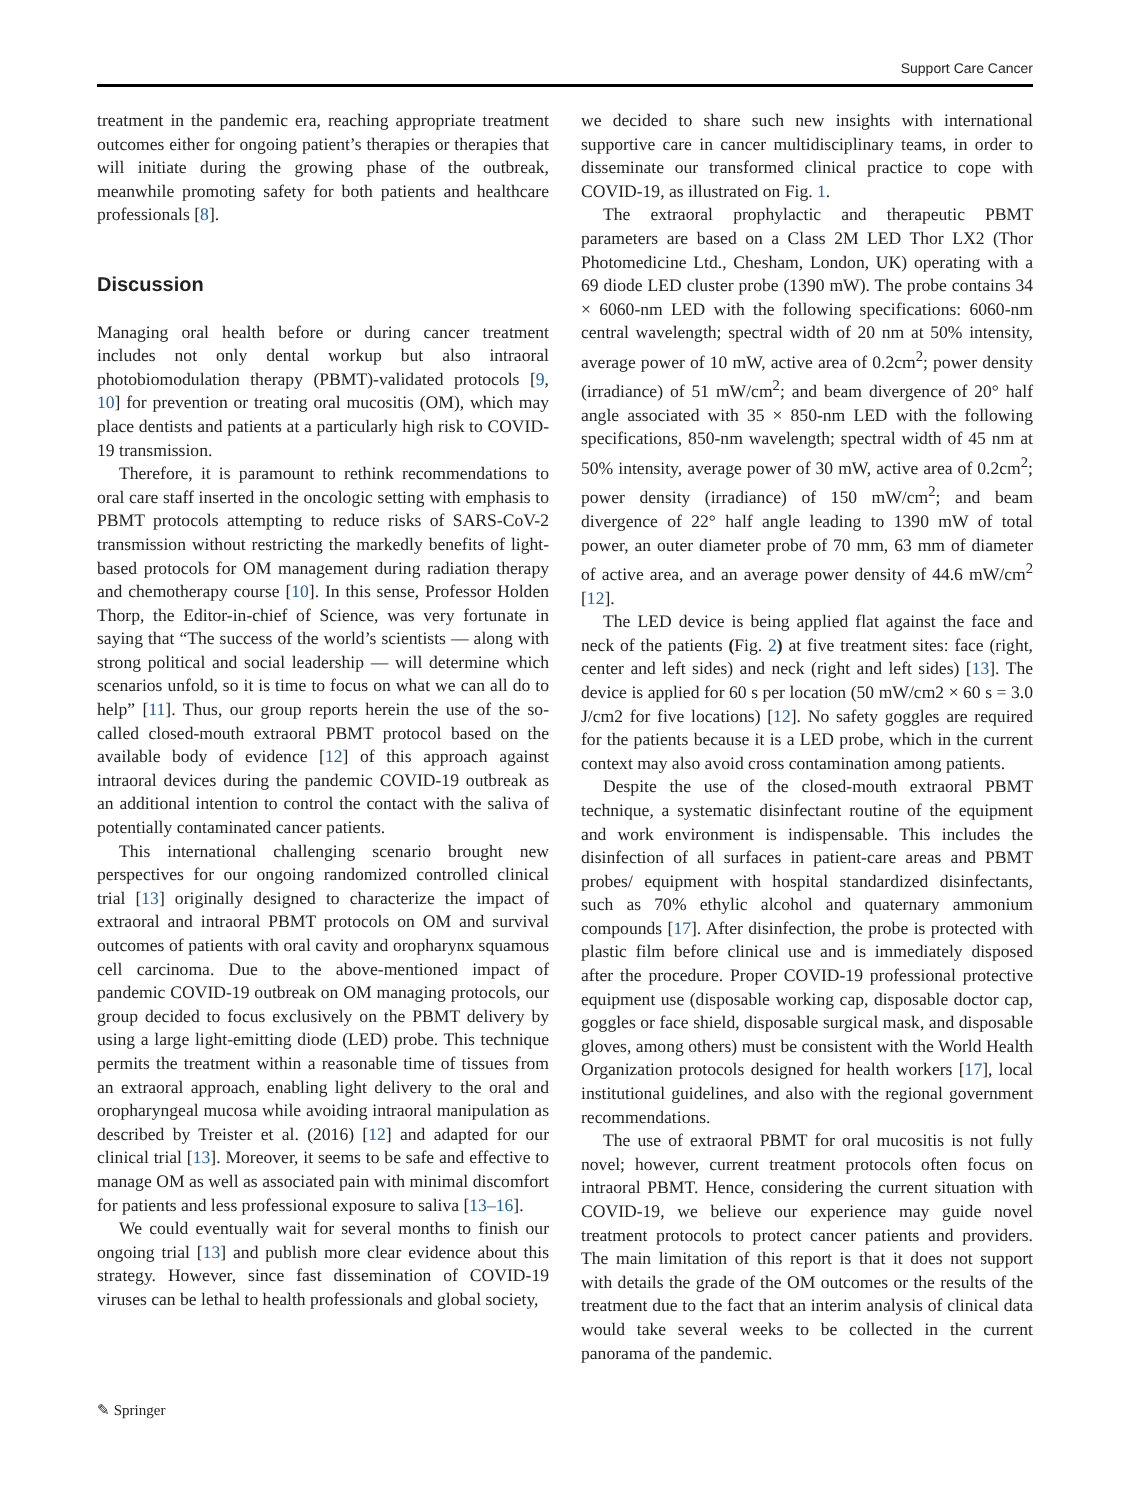Support Care Cancer
treatment in the pandemic era, reaching appropriate treatment outcomes either for ongoing patient’s therapies or therapies that will initiate during the growing phase of the outbreak, meanwhile promoting safety for both patients and healthcare professionals [8].
Discussion
Managing oral health before or during cancer treatment includes not only dental workup but also intraoral photobiomodulation therapy (PBMT)-validated protocols [9, 10] for prevention or treating oral mucositis (OM), which may place dentists and patients at a particularly high risk to COVID-19 transmission.
Therefore, it is paramount to rethink recommendations to oral care staff inserted in the oncologic setting with emphasis to PBMT protocols attempting to reduce risks of SARS-CoV-2 transmission without restricting the markedly benefits of light-based protocols for OM management during radiation therapy and chemotherapy course [10]. In this sense, Professor Holden Thorp, the Editor-in-chief of Science, was very fortunate in saying that “The success of the world’s scientists — along with strong political and social leadership — will determine which scenarios unfold, so it is time to focus on what we can all do to help” [11]. Thus, our group reports herein the use of the so-called closed-mouth extraoral PBMT protocol based on the available body of evidence [12] of this approach against intraoral devices during the pandemic COVID-19 outbreak as an additional intention to control the contact with the saliva of potentially contaminated cancer patients.
This international challenging scenario brought new perspectives for our ongoing randomized controlled clinical trial [13] originally designed to characterize the impact of extraoral and intraoral PBMT protocols on OM and survival outcomes of patients with oral cavity and oropharynx squamous cell carcinoma. Due to the above-mentioned impact of pandemic COVID-19 outbreak on OM managing protocols, our group decided to focus exclusively on the PBMT delivery by using a large light-emitting diode (LED) probe. This technique permits the treatment within a reasonable time of tissues from an extraoral approach, enabling light delivery to the oral and oropharyngeal mucosa while avoiding intraoral manipulation as described by Treister et al. (2016) [12] and adapted for our clinical trial [13]. Moreover, it seems to be safe and effective to manage OM as well as associated pain with minimal discomfort for patients and less professional exposure to saliva [13–16].
We could eventually wait for several months to finish our ongoing trial [13] and publish more clear evidence about this strategy. However, since fast dissemination of COVID-19 viruses can be lethal to health professionals and global society,
we decided to share such new insights with international supportive care in cancer multidisciplinary teams, in order to disseminate our transformed clinical practice to cope with COVID-19, as illustrated on Fig. 1.
The extraoral prophylactic and therapeutic PBMT parameters are based on a Class 2M LED Thor LX2 (Thor Photomedicine Ltd., Chesham, London, UK) operating with a 69 diode LED cluster probe (1390 mW). The probe contains 34 × 6060-nm LED with the following specifications: 6060-nm central wavelength; spectral width of 20 nm at 50% intensity, average power of 10 mW, active area of 0.2cm<sup>2</sup>; power density (irradiance) of 51 mW/cm<sup>2</sup>; and beam divergence of 20° half angle associated with 35 × 850-nm LED with the following specifications, 850-nm wavelength; spectral width of 45 nm at 50% intensity, average power of 30 mW, active area of 0.2cm<sup>2</sup>; power density (irradiance) of 150 mW/cm<sup>2</sup>; and beam divergence of 22° half angle leading to 1390 mW of total power, an outer diameter probe of 70 mm, 63 mm of diameter of active area, and an average power density of 44.6 mW/cm<sup>2</sup> [12].
The LED device is being applied flat against the face and neck of the patients (Fig. 2) at five treatment sites: face (right, center and left sides) and neck (right and left sides) [13]. The device is applied for 60 s per location (50 mW/cm2 × 60 s = 3.0 J/cm2 for five locations) [12]. No safety goggles are required for the patients because it is a LED probe, which in the current context may also avoid cross contamination among patients.
Despite the use of the closed-mouth extraoral PBMT technique, a systematic disinfectant routine of the equipment and work environment is indispensable. This includes the disinfection of all surfaces in patient-care areas and PBMT probes/ equipment with hospital standardized disinfectants, such as 70% ethylic alcohol and quaternary ammonium compounds [17]. After disinfection, the probe is protected with plastic film before clinical use and is immediately disposed after the procedure. Proper COVID-19 professional protective equipment use (disposable working cap, disposable doctor cap, goggles or face shield, disposable surgical mask, and disposable gloves, among others) must be consistent with the World Health Organization protocols designed for health workers [17], local institutional guidelines, and also with the regional government recommendations.
The use of extraoral PBMT for oral mucositis is not fully novel; however, current treatment protocols often focus on intraoral PBMT. Hence, considering the current situation with COVID-19, we believe our experience may guide novel treatment protocols to protect cancer patients and providers. The main limitation of this report is that it does not support with details the grade of the OM outcomes or the results of the treatment due to the fact that an interim analysis of clinical data would take several weeks to be collected in the current panorama of the pandemic.
✎ Springer